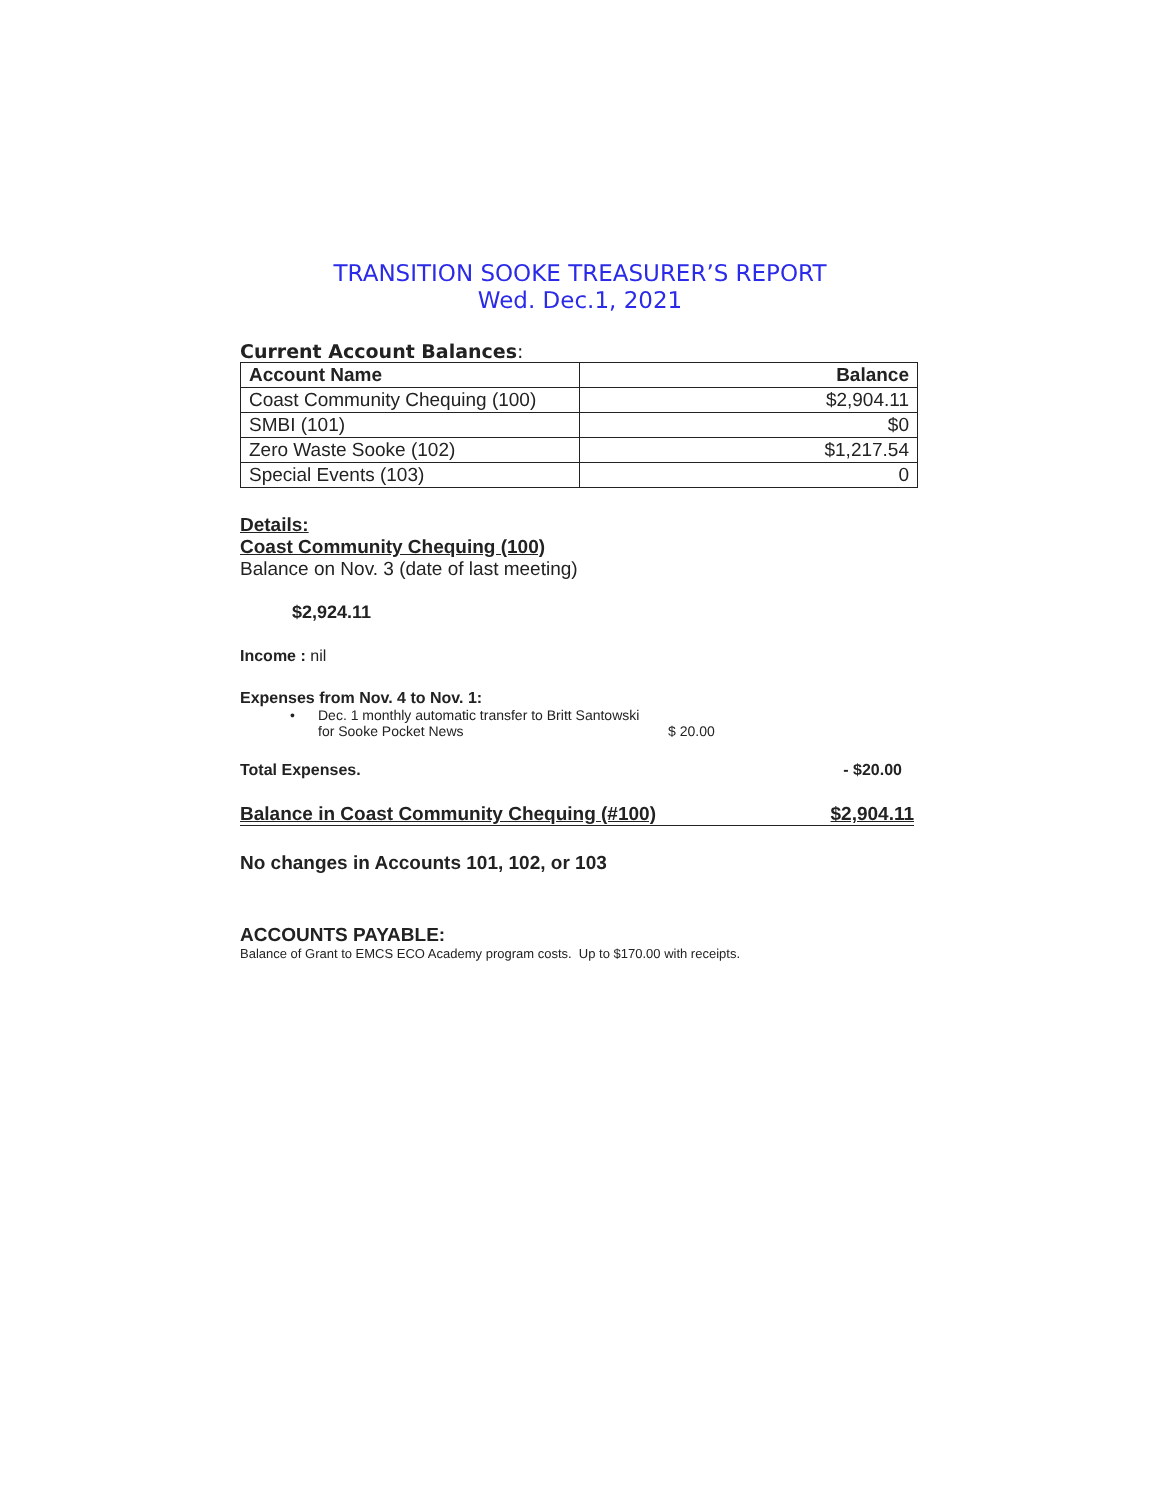TRANSITION SOOKE TREASURER’S REPORT
Wed. Dec.1, 2021
Current Account Balances:
| Account Name | Balance |
| --- | --- |
| Coast Community Chequing (100) | $2,904.11 |
| SMBI (101) | $0 |
| Zero Waste Sooke (102) | $1,217.54 |
| Special Events (103) | 0 |
Details:
Coast Community Chequing (100)
Balance on Nov. 3 (date of last meeting)
$2,924.11
Income : nil
Expenses from Nov. 4 to Nov. 1:
• Dec. 1 monthly automatic transfer to Britt Santowski
for Sooke Pocket News $ 20.00
Total Expenses. - $20.00
Balance in Coast Community Chequing (#100) $2,904.11
No changes in Accounts 101, 102, or 103
ACCOUNTS PAYABLE:
Balance of Grant to EMCS ECO Academy program costs. Up to $170.00 with receipts.